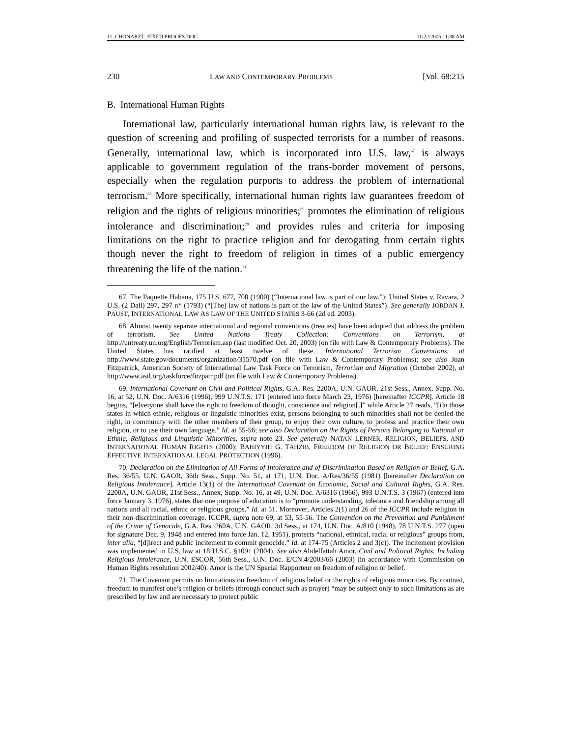11_CHONARZT_FIXED PROOFS.DOC 11/22/2005 11:38 AM
230 LAW AND CONTEMPORARY PROBLEMS [Vol. 68:215
B. International Human Rights
International law, particularly international human rights law, is relevant to the question of screening and profiling of suspected terrorists for a number of reasons. Generally, international law, which is incorporated into U.S. law,<sup>67</sup> is always applicable to government regulation of the trans-border movement of persons, especially when the regulation purports to address the problem of international terrorism.<sup>68</sup> More specifically, international human rights law guarantees freedom of religion and the rights of religious minorities;<sup>69</sup> promotes the elimination of religious intolerance and discrimination;<sup>70</sup> and provides rules and criteria for imposing limitations on the right to practice religion and for derogating from certain rights though never the right to freedom of religion in times of a public emergency threatening the life of the nation.<sup>71</sup>
67. The Paquette Habana, 175 U.S. 677, 700 (1900) (“International law is part of our law.”); United States v. Ravara, 2 U.S. (2 Dall) 297, 297 n* (1793) (“[The] law of nations is part of the law of the United States”). See generally JORDAN J. PAUST, INTERNATIONAL LAW AS LAW OF THE UNITED STATES 3-66 (2d ed. 2003).
68. Almost twenty separate international and regional conventions (treaties) have been adopted that address the problem of terrorism. See United Nations Treaty Collection: Conventions on Terrorism, at http://untreaty.un.org/English/Terrorism.asp (last modified Oct. 20, 2003) (on file with Law & Contemporary Problems). The United States has ratified at least twelve of these. International Terrorism Conventions, at http://www.state.gov/documents/organization/31570.pdf (on file with Law & Contemporary Problems); see also Joan Fitzpatrick, American Society of International Law Task Force on Terrorism, Terrorism and Migration (October 2002), at http://www.asil.org/taskforce/fitzpatr.pdf (on file with Law & Contemporary Problems).
69. International Covenant on Civil and Political Rights, G.A. Res. 2200A, U.N. GAOR, 21st Sess., Annex, Supp. No. 16, at 52, U.N. Doc. A/6316 (1996), 999 U.N.T.S. 171 (entered into force March 23, 1976) [hereinafter ICCPR]. Article 18 begins, “[e]veryone shall have the right to freedom of thought, conscience and religion[,]” while Article 27 reads, “[i]n those states in which ethnic, religious or linguistic minorities exist, persons belonging to such minorities shall not be denied the right, in community with the other members of their group, to enjoy their own culture, to profess and practice their own religion, or to use their own language.” Id. at 55-56; see also Declaration on the Rights of Persons Belonging to National or Ethnic, Religious and Linguistic Minorities, supra note 23. See generally NATAN LERNER, RELIGION, BELIEFS, AND INTERNATIONAL HUMAN RIGHTS (2000); BAHIYYIH G. TAHZIB, FREEDOM OF RELIGION OR BELIEF: ENSURING EFFECTIVE INTERNATIONAL LEGAL PROTECTION (1996).
70. Declaration on the Elimination of All Forms of Intolerance and of Discrimination Based on Religion or Belief, G.A. Res. 36/55, U.N. GAOR, 36th Sess., Supp. No. 51, at 171, U.N. Doc. A/Res/36/55 (1981) [hereinafter Declaration on Religious Intolerance]. Article 13(1) of the International Covenant on Economic, Social and Cultural Rights, G.A. Res. 2200A, U.N. GAOR, 21st Sess., Annex, Supp. No. 16, at 49, U.N. Doc. A/6316 (1966), 993 U.N.T.S. 3 (1967) (entered into force January 3, 1976), states that one purpose of education is to “promote understanding, tolerance and friendship among all nations and all racial, ethnic or religious groups.” Id. at 51. Moreover, Articles 2(1) and 26 of the ICCPR include religion in their non-discrimination coverage. ICCPR, supra note 69, at 53, 55-56. The Convention on the Prevention and Punishment of the Crime of Genocide, G.A. Res. 260A, U.N. GAOR, 3d Sess., at 174, U.N. Doc. A/810 (1948), 78 U.N.T.S. 277 (open for signature Dec. 9, 1948 and entered into force Jan. 12, 1951), protects “national, ethnical, racial or religious” groups from, inter alia, “[d]irect and public incitement to commit genocide.” Id. at 174-75 (Articles 2 and 3(c)). The incitement provision was implemented in U.S. law at 18 U.S.C. §1091 (2004). See also Abdelfattah Amor, Civil and Political Rights, Including Religious Intolerance, U.N. ESCOR, 56th Sess., U.N. Doc. E/CN.4/2003/66 (2003) (in accordance with Commission on Human Rights resolution 2002/40). Amor is the UN Special Rapporteur on freedom of religion or belief.
71. The Covenant permits no limitations on freedom of religious belief or the rights of religious minorities. By contrast, freedom to manifest one’s religion or beliefs (through conduct such as prayer) “may be subject only to such limitations as are prescribed by law and are necessary to protect public